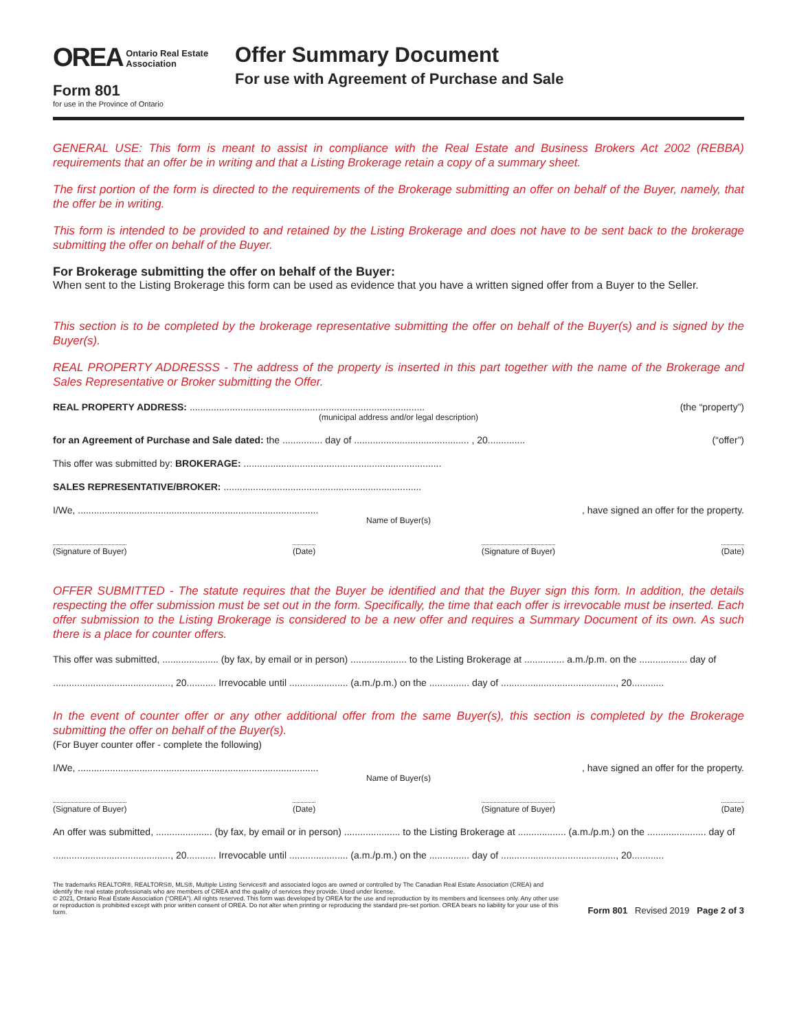OREA Ontario Real Estate
Association
Form 801
for use in the Province of Ontario
Offer Summary Document
For use with Agreement of Purchase and Sale
GENERAL USE: This form is meant to assist in compliance with the Real Estate and Business Brokers Act 2002 (REBBA) requirements that an offer be in writing and that a Listing Brokerage retain a copy of a summary sheet.
The first portion of the form is directed to the requirements of the Brokerage submitting an offer on behalf of the Buyer, namely, that the offer be in writing.
This form is intended to be provided to and retained by the Listing Brokerage and does not have to be sent back to the brokerage submitting the offer on behalf of the Buyer.
For Brokerage submitting the offer on behalf of the Buyer:
When sent to the Listing Brokerage this form can be used as evidence that you have a written signed offer from a Buyer to the Seller.
This section is to be completed by the brokerage representative submitting the offer on behalf of the Buyer(s) and is signed by the Buyer(s).
REAL PROPERTY ADDRESSS - The address of the property is inserted in this part together with the name of the Brokerage and Sales Representative or Broker submitting the Offer.
REAL PROPERTY ADDRESS: ........................................................................................ (the “property”)
(municipal address and/or legal description)
for an Agreement of Purchase and Sale dated: the ............... day of ........................................... , 20.............. (“offer”)
This offer was submitted by: BROKERAGE: ..........................................................................
SALES REPRESENTATIVE/BROKER: ..........................................................................
I/We, .........................................................................................., have signed an offer for the property.
Name of Buyer(s)
(Signature of Buyer) (Date) (Signature of Buyer) (Date)
OFFER SUBMITTED - The statute requires that the Buyer be identified and that the Buyer sign this form. In addition, the details respecting the offer submission must be set out in the form. Specifically, the time that each offer is irrevocable must be inserted. Each offer submission to the Listing Brokerage is considered to be a new offer and requires a Summary Document of its own. As such there is a place for counter offers.
This offer was submitted, ..................... (by fax, by email or in person) ..................... to the Listing Brokerage at ............... a.m./p.m. on the .................. day of
............................................, 20........... Irrevocable until ...................... (a.m./p.m.) on the ............... day of ..........................................., 20............
In the event of counter offer or any other additional offer from the same Buyer(s), this section is completed by the Brokerage submitting the offer on behalf of the Buyer(s).
(For Buyer counter offer - complete the following)
I/We, .........................................................................................., have signed an offer for the property.
Name of Buyer(s)
(Signature of Buyer) (Date) (Signature of Buyer) (Date)
An offer was submitted, ..................... (by fax, by email or in person) ..................... to the Listing Brokerage at .................. (a.m./p.m.) on the ...................... day of
............................................, 20........... Irrevocable until ...................... (a.m./p.m.) on the ............... day of ..........................................., 20............
The trademarks REALTOR®, REALTORS®, MLS®, Multiple Listing Services® and associated logos are owned or controlled by The Canadian Real Estate Association (CREA) and identify the real estate professionals who are members of CREA and the quality of services they provide. Used under license.
© 2021, Ontario Real Estate Association (“OREA”). All rights reserved. This form was developed by OREA for the use and reproduction by its members and licensees only. Any other use or reproduction is prohibited except with prior written consent of OREA. Do not alter when printing or reproducing the standard pre-set portion. OREA bears no liability for your use of this form.
Form 801 Revised 2019 Page 2 of 3